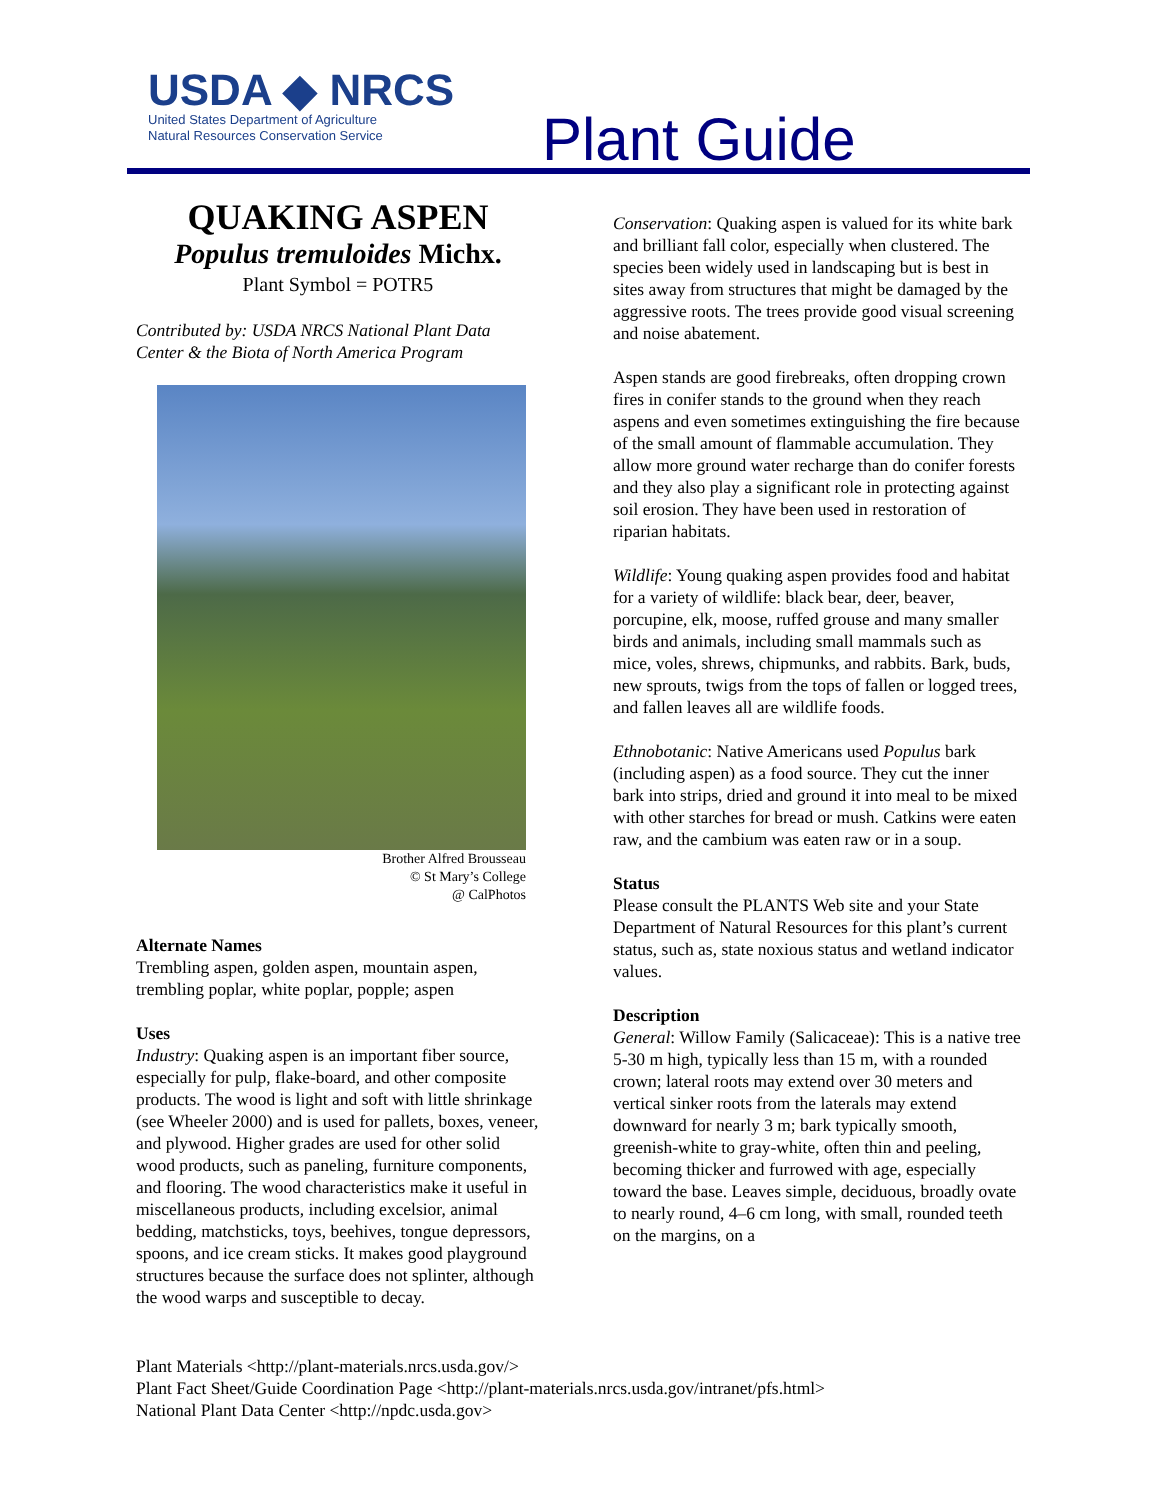USDA ◆ NRCS
United States Department of Agriculture
Natural Resources Conservation Service
Plant Guide
QUAKING ASPEN
Populus tremuloides Michx.
Plant Symbol = POTR5
Contributed by: USDA NRCS National Plant Data Center & the Biota of North America Program
Brother Alfred Brousseau
© St Mary’s College
@ CalPhotos
Alternate Names
Trembling aspen, golden aspen, mountain aspen, trembling poplar, white poplar, popple; aspen
Uses
Industry: Quaking aspen is an important fiber source, especially for pulp, flake-board, and other composite products. The wood is light and soft with little shrinkage (see Wheeler 2000) and is used for pallets, boxes, veneer, and plywood. Higher grades are used for other solid wood products, such as paneling, furniture components, and flooring. The wood characteristics make it useful in miscellaneous products, including excelsior, animal bedding, matchsticks, toys, beehives, tongue depressors, spoons, and ice cream sticks. It makes good playground structures because the surface does not splinter, although the wood warps and susceptible to decay.
Conservation: Quaking aspen is valued for its white bark and brilliant fall color, especially when clustered. The species been widely used in landscaping but is best in sites away from structures that might be damaged by the aggressive roots. The trees provide good visual screening and noise abatement.
Aspen stands are good firebreaks, often dropping crown fires in conifer stands to the ground when they reach aspens and even sometimes extinguishing the fire because of the small amount of flammable accumulation. They allow more ground water recharge than do conifer forests and they also play a significant role in protecting against soil erosion. They have been used in restoration of riparian habitats.
Wildlife: Young quaking aspen provides food and habitat for a variety of wildlife: black bear, deer, beaver, porcupine, elk, moose, ruffed grouse and many smaller birds and animals, including small mammals such as mice, voles, shrews, chipmunks, and rabbits. Bark, buds, new sprouts, twigs from the tops of fallen or logged trees, and fallen leaves all are wildlife foods.
Ethnobotanic: Native Americans used Populus bark (including aspen) as a food source. They cut the inner bark into strips, dried and ground it into meal to be mixed with other starches for bread or mush. Catkins were eaten raw, and the cambium was eaten raw or in a soup.
Status
Please consult the PLANTS Web site and your State Department of Natural Resources for this plant’s current status, such as, state noxious status and wetland indicator values.
Description
General: Willow Family (Salicaceae): This is a native tree 5-30 m high, typically less than 15 m, with a rounded crown; lateral roots may extend over 30 meters and vertical sinker roots from the laterals may extend downward for nearly 3 m; bark typically smooth, greenish-white to gray-white, often thin and peeling, becoming thicker and furrowed with age, especially toward the base. Leaves simple, deciduous, broadly ovate to nearly round, 4–6 cm long, with small, rounded teeth on the margins, on a
Plant Materials <http://plant-materials.nrcs.usda.gov/>
Plant Fact Sheet/Guide Coordination Page <http://plant-materials.nrcs.usda.gov/intranet/pfs.html>
National Plant Data Center <http://npdc.usda.gov>